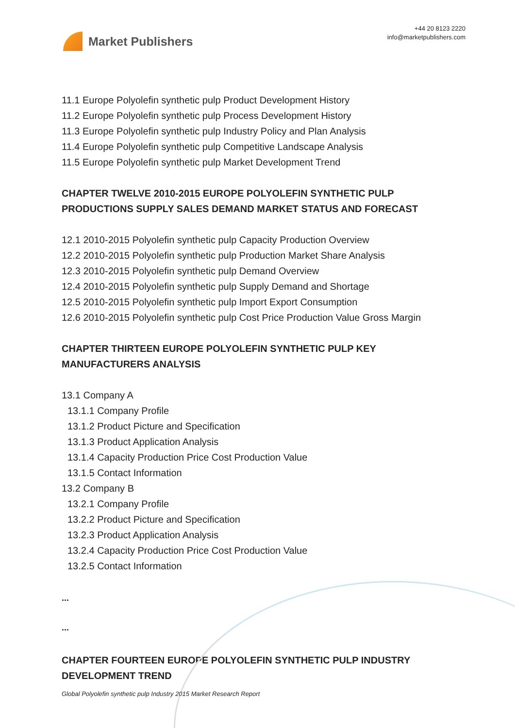Market Publishers
+44 20 8123 2220
info@marketpublishers.com
11.1 Europe Polyolefin synthetic pulp Product Development History
11.2 Europe Polyolefin synthetic pulp Process Development History
11.3 Europe Polyolefin synthetic pulp Industry Policy and Plan Analysis
11.4 Europe Polyolefin synthetic pulp Competitive Landscape Analysis
11.5 Europe Polyolefin synthetic pulp Market Development Trend
CHAPTER TWELVE 2010-2015 EUROPE POLYOLEFIN SYNTHETIC PULP PRODUCTIONS SUPPLY SALES DEMAND MARKET STATUS AND FORECAST
12.1 2010-2015 Polyolefin synthetic pulp Capacity Production Overview
12.2 2010-2015 Polyolefin synthetic pulp Production Market Share Analysis
12.3 2010-2015 Polyolefin synthetic pulp Demand Overview
12.4 2010-2015 Polyolefin synthetic pulp Supply Demand and Shortage
12.5 2010-2015 Polyolefin synthetic pulp Import Export Consumption
12.6 2010-2015 Polyolefin synthetic pulp Cost Price Production Value Gross Margin
CHAPTER THIRTEEN EUROPE POLYOLEFIN SYNTHETIC PULP KEY MANUFACTURERS ANALYSIS
13.1 Company A
13.1.1 Company Profile
13.1.2 Product Picture and Specification
13.1.3 Product Application Analysis
13.1.4 Capacity Production Price Cost Production Value
13.1.5 Contact Information
13.2 Company B
13.2.1 Company Profile
13.2.2 Product Picture and Specification
13.2.3 Product Application Analysis
13.2.4 Capacity Production Price Cost Production Value
13.2.5 Contact Information
...
...
CHAPTER FOURTEEN EUROPE POLYOLEFIN SYNTHETIC PULP INDUSTRY DEVELOPMENT TREND
Global Polyolefin synthetic pulp Industry 2015 Market Research Report